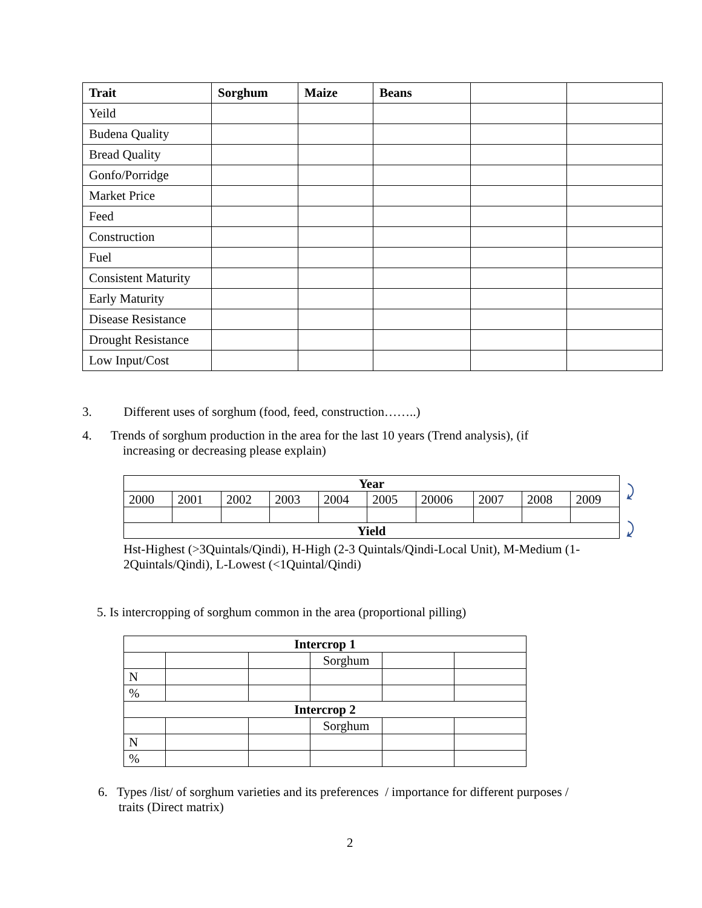| Trait | Sorghum | Maize | Beans | | |
| --- | --- | --- | --- | --- | --- |
| Yeild | | | | | |
| Budena Quality | | | | | |
| Bread Quality | | | | | |
| Gonfo/Porridge | | | | | |
| Market Price | | | | | |
| Feed | | | | | |
| Construction | | | | | |
| Fuel | | | | | |
| Consistent Maturity | | | | | |
| Early Maturity | | | | | |
| Disease Resistance | | | | | |
| Drought Resistance | | | | | |
| Low Input/Cost | | | | | |
3. Different uses of sorghum (food, feed, construction……..)
4. Trends of sorghum production in the area for the last 10 years (Trend analysis), (if
increasing or decreasing please explain)
| Year | | | | | | | | | |
| 2000 | 2001 | 2002 | 2003 | 2004 | 2005 | 20006 | 2007 | 2008 | 2009 |
| Yield | | | | | | | | | |
⤸
⤸
Hst-Highest (>3Quintals/Qindi), H-High (2-3 Quintals/Qindi-Local Unit), M-Medium (1-2Quintals/Qindi), L-Lowest (<1Quintal/Qindi)
5. Is intercropping of sorghum common in the area (proportional pilling)
| Intercrop 1 | | | | | |
| | | | Sorghum | | |
| N | | | | | |
| % | | | | | |
| Intercrop 2 | | | | | |
| | | | Sorghum | | |
| N | | | | | |
| % | | | | | |
6. Types /list/ of sorghum varieties and its preferences / importance for different purposes /
traits (Direct matrix)
2